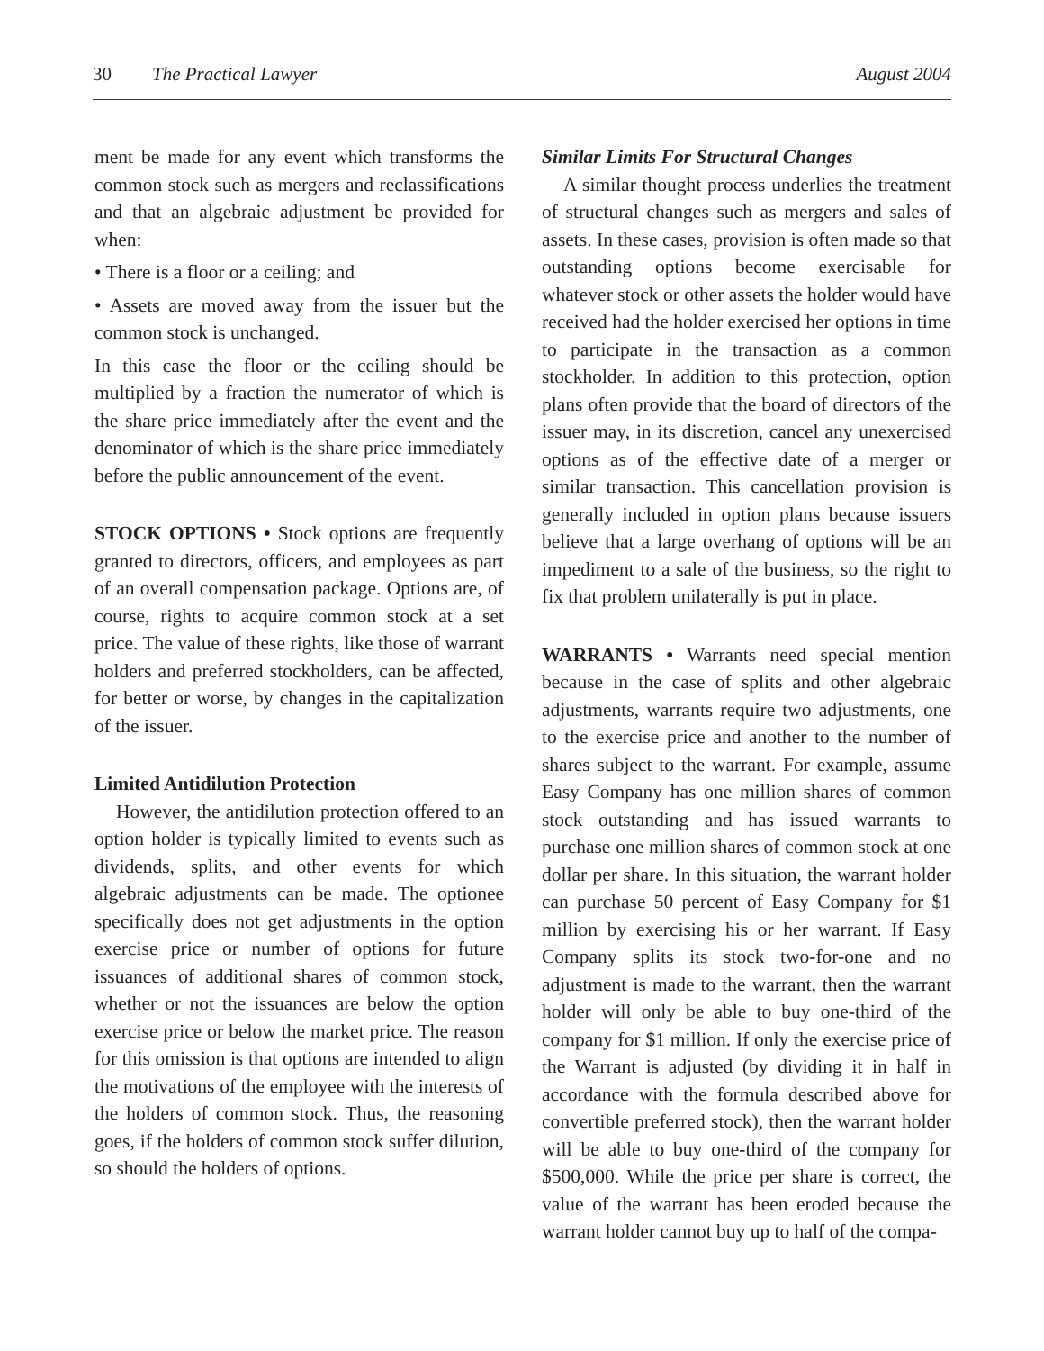30 The Practical Lawyer August 2004
ment be made for any event which transforms the common stock such as mergers and reclassifications and that an algebraic adjustment be provided for when:
• There is a floor or a ceiling; and
• Assets are moved away from the issuer but the common stock is unchanged.
In this case the floor or the ceiling should be multiplied by a fraction the numerator of which is the share price immediately after the event and the denominator of which is the share price immediately before the public announcement of the event.
STOCK OPTIONS • Stock options are frequently granted to directors, officers, and employees as part of an overall compensation package. Options are, of course, rights to acquire common stock at a set price. The value of these rights, like those of warrant holders and preferred stockholders, can be affected, for better or worse, by changes in the capitalization of the issuer.
Limited Antidilution Protection
However, the antidilution protection offered to an option holder is typically limited to events such as dividends, splits, and other events for which algebraic adjustments can be made. The optionee specifically does not get adjustments in the option exercise price or number of options for future issuances of additional shares of common stock, whether or not the issuances are below the option exercise price or below the market price. The reason for this omission is that options are intended to align the motivations of the employee with the interests of the holders of common stock. Thus, the reasoning goes, if the holders of common stock suffer dilution, so should the holders of options.
Similar Limits For Structural Changes
A similar thought process underlies the treatment of structural changes such as mergers and sales of assets. In these cases, provision is often made so that outstanding options become exercisable for whatever stock or other assets the holder would have received had the holder exercised her options in time to participate in the transaction as a common stockholder. In addition to this protection, option plans often provide that the board of directors of the issuer may, in its discretion, cancel any unexercised options as of the effective date of a merger or similar transaction. This cancellation provision is generally included in option plans because issuers believe that a large overhang of options will be an impediment to a sale of the business, so the right to fix that problem unilaterally is put in place.
WARRANTS • Warrants need special mention because in the case of splits and other algebraic adjustments, warrants require two adjustments, one to the exercise price and another to the number of shares subject to the warrant. For example, assume Easy Company has one million shares of common stock outstanding and has issued warrants to purchase one million shares of common stock at one dollar per share. In this situation, the warrant holder can purchase 50 percent of Easy Company for $1 million by exercising his or her warrant. If Easy Company splits its stock two-for-one and no adjustment is made to the warrant, then the warrant holder will only be able to buy one-third of the company for $1 million. If only the exercise price of the Warrant is adjusted (by dividing it in half in accordance with the formula described above for convertible preferred stock), then the warrant holder will be able to buy one-third of the company for $500,000. While the price per share is correct, the value of the warrant has been eroded because the warrant holder cannot buy up to half of the compa-